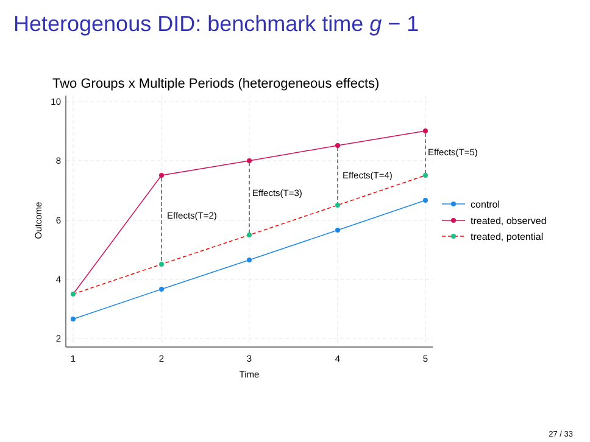Heterogenous DID: benchmark time g − 1
Two Groups x Multiple Periods (heterogeneous effects)
10
8
6
4
2
1
2
3
4
5
Time
Outcome
Effects(T=2)
Effects(T=3)
Effects(T=4)
Effects(T=5)
control
treated, observed
treated, potential
27 / 33